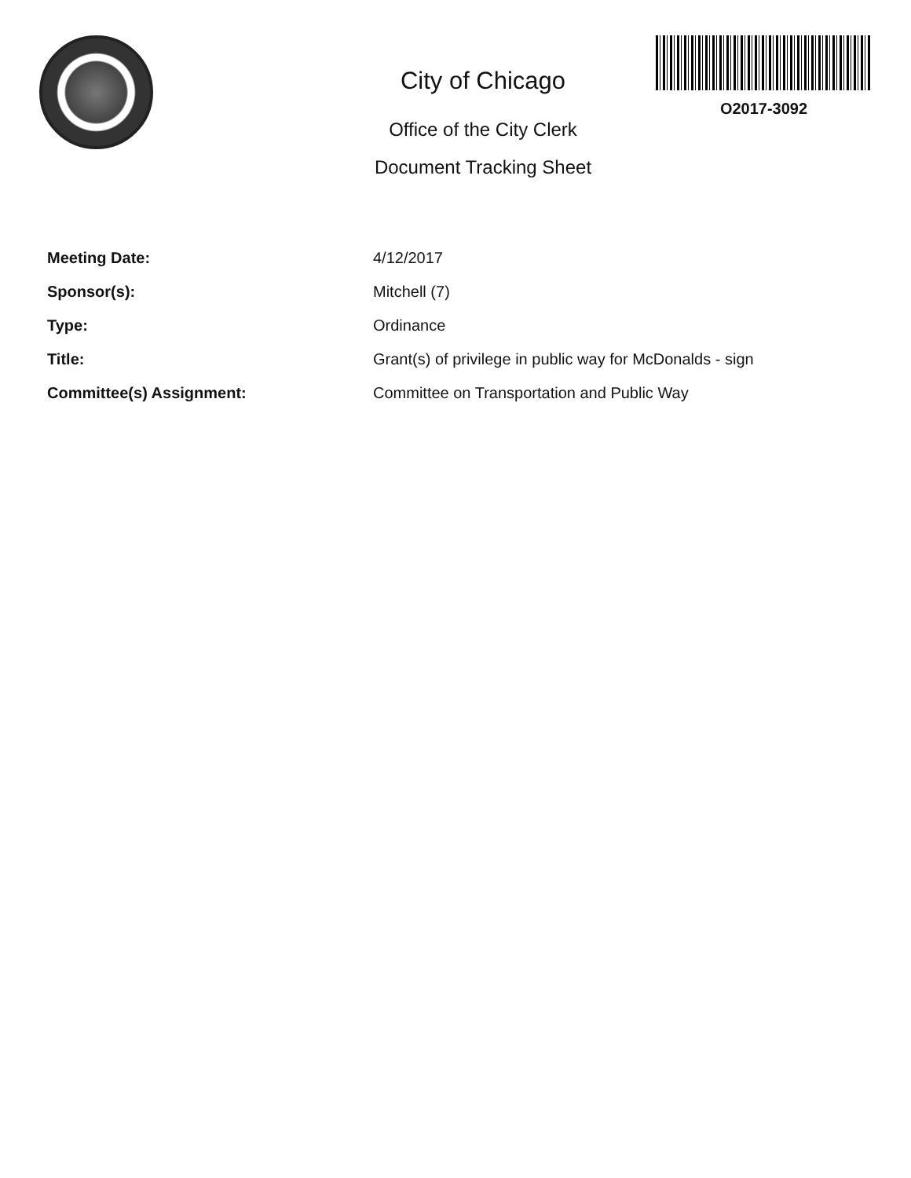City of Chicago
Office of the City Clerk
Document Tracking Sheet
O2017-3092
Meeting Date: 4/12/2017
Sponsor(s): Mitchell (7)
Type: Ordinance
Title: Grant(s) of privilege in public way for McDonalds - sign
Committee(s) Assignment: Committee on Transportation and Public Way